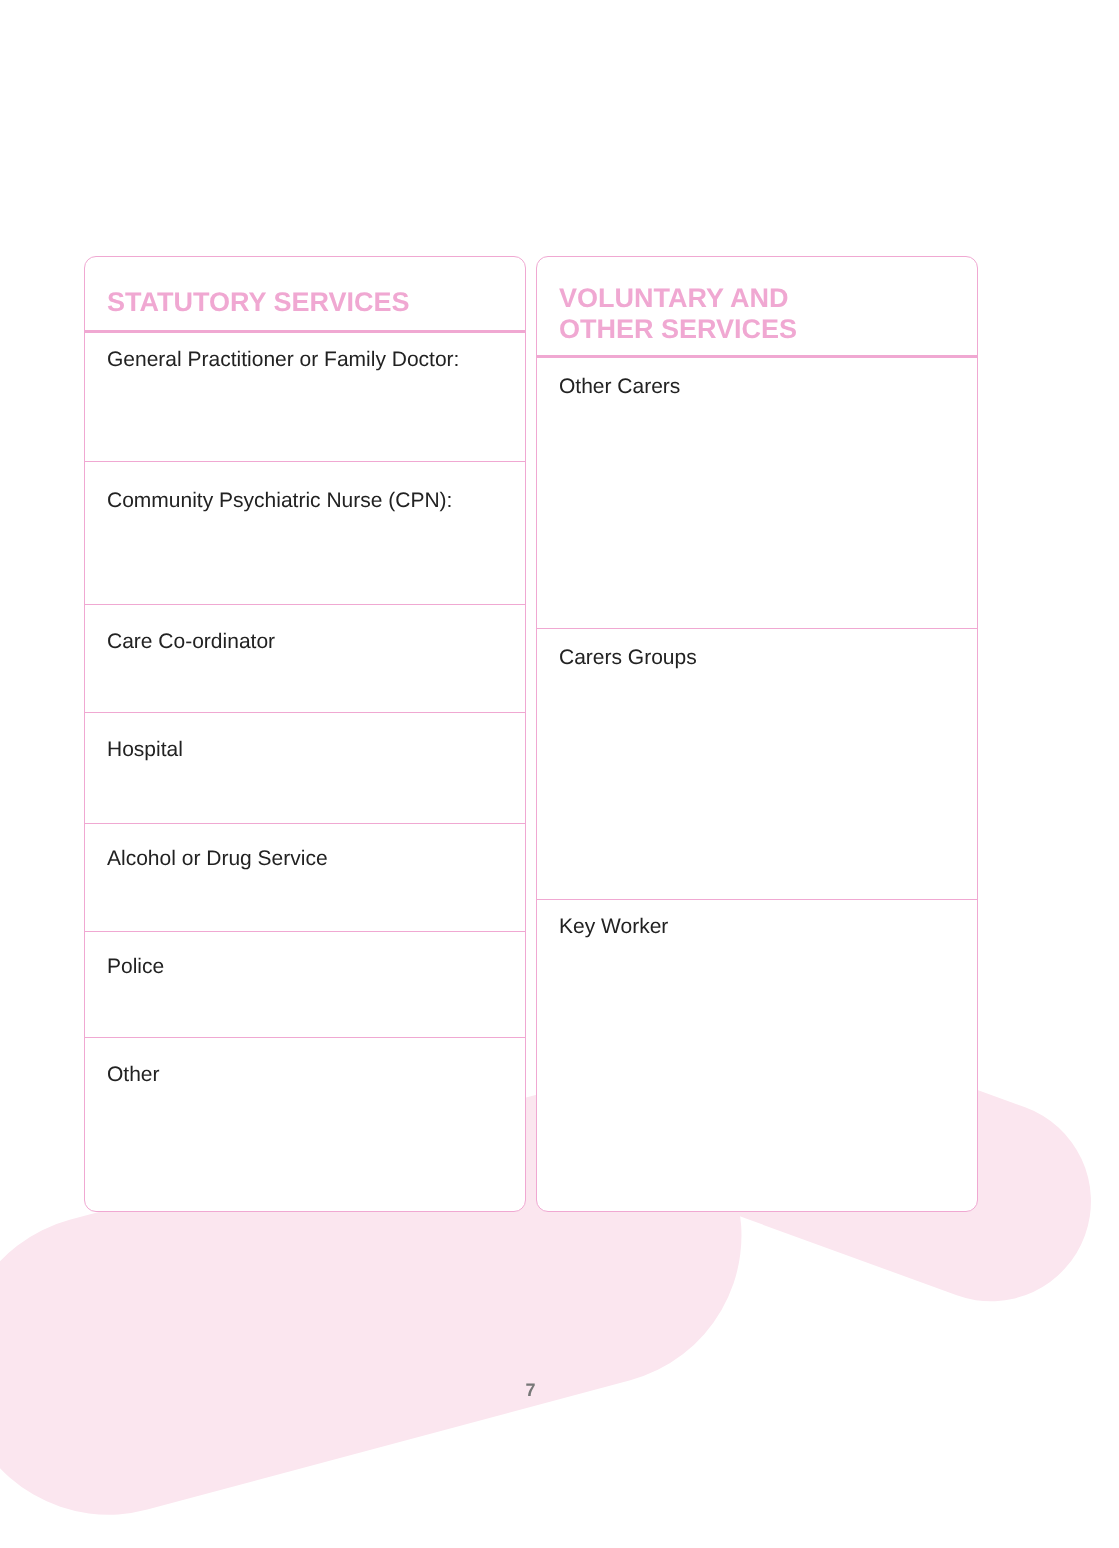STATUTORY SERVICES
General Practitioner or Family Doctor:
Community Psychiatric Nurse (CPN):
Care Co-ordinator
Hospital
Alcohol or Drug Service
Police
Other
VOLUNTARY AND
OTHER SERVICES
Other Carers
Carers Groups
Key Worker
7